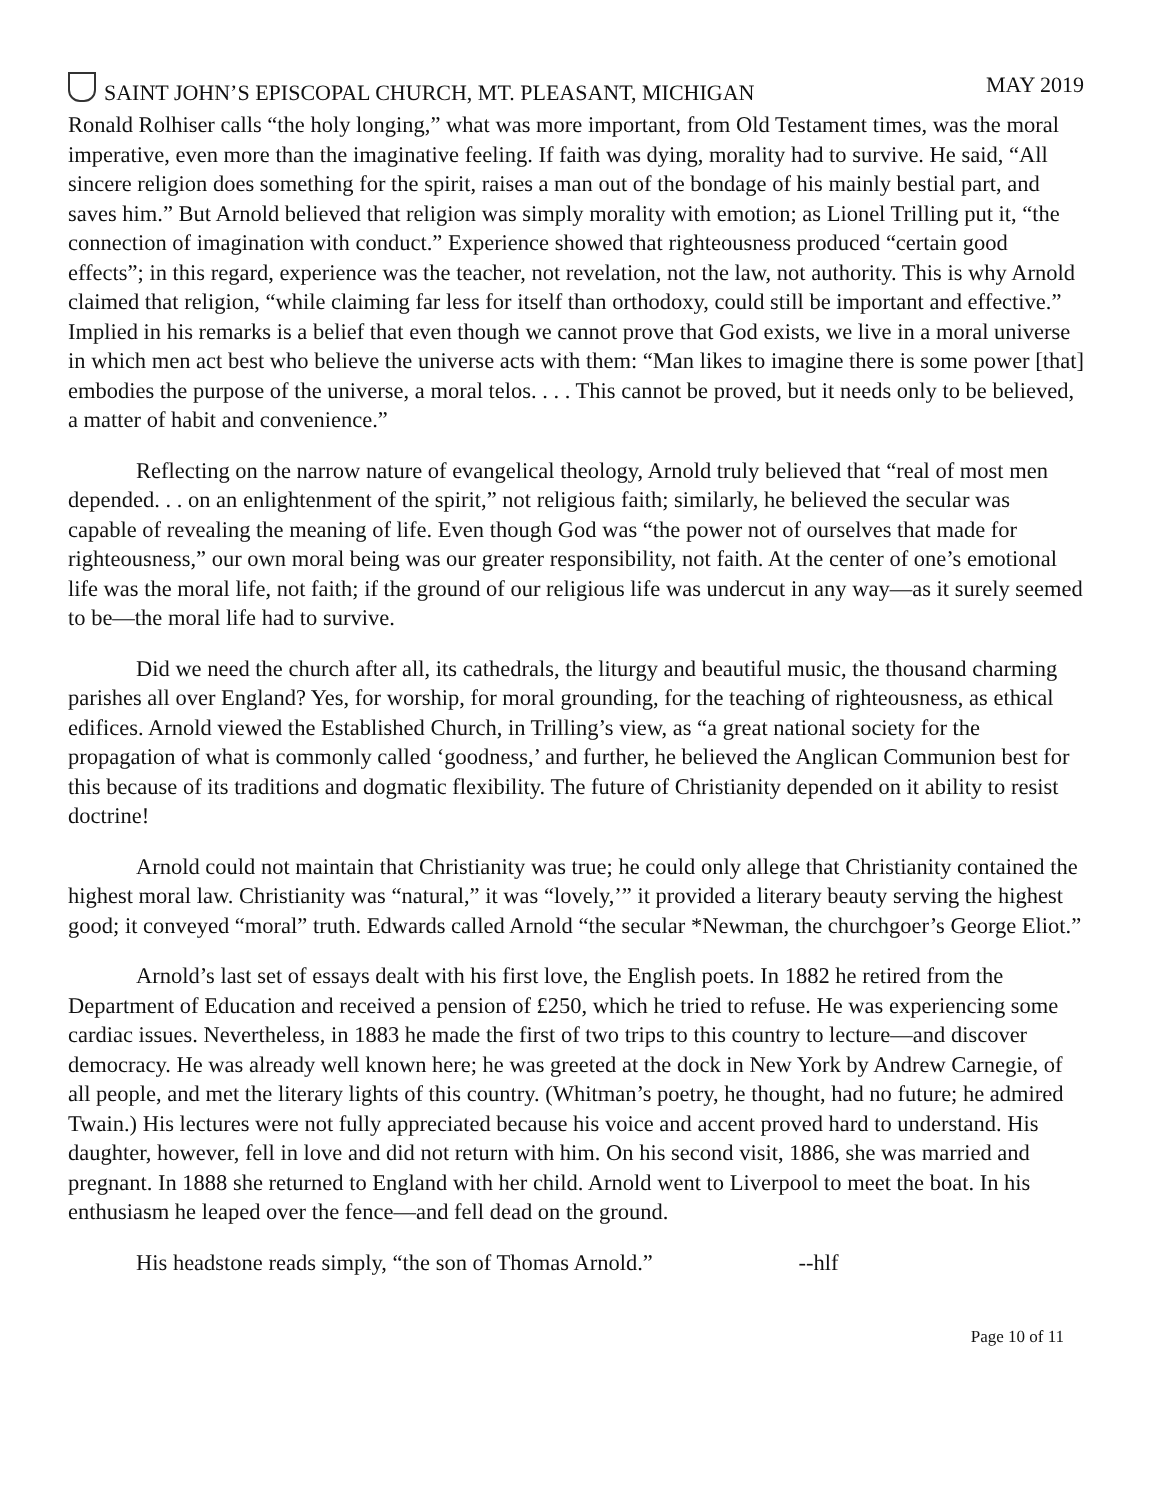SAINT JOHN’S EPISCOPAL CHURCH, MT. PLEASANT, MICHIGAN MAY 2019
Ronald Rolhiser calls “the holy longing,” what was more important, from Old Testament times, was the moral imperative, even more than the imaginative feeling. If faith was dying, morality had to survive. He said, “All sincere religion does something for the spirit, raises a man out of the bondage of his mainly bestial part, and saves him.” But Arnold believed that religion was simply morality with emotion; as Lionel Trilling put it, “the connection of imagination with conduct.” Experience showed that righteousness produced “certain good effects”; in this regard, experience was the teacher, not revelation, not the law, not authority. This is why Arnold claimed that religion, “while claiming far less for itself than orthodoxy, could still be important and effective.” Implied in his remarks is a belief that even though we cannot prove that God exists, we live in a moral universe in which men act best who believe the universe acts with them: “Man likes to imagine there is some power [that] embodies the purpose of the universe, a moral telos. . . . This cannot be proved, but it needs only to be believed, a matter of habit and convenience.”
Reflecting on the narrow nature of evangelical theology, Arnold truly believed that “real of most men depended. . . on an enlightenment of the spirit,” not religious faith; similarly, he believed the secular was capable of revealing the meaning of life. Even though God was “the power not of ourselves that made for righteousness,” our own moral being was our greater responsibility, not faith. At the center of one’s emotional life was the moral life, not faith; if the ground of our religious life was undercut in any way—as it surely seemed to be—the moral life had to survive.
Did we need the church after all, its cathedrals, the liturgy and beautiful music, the thousand charming parishes all over England? Yes, for worship, for moral grounding, for the teaching of righteousness, as ethical edifices. Arnold viewed the Established Church, in Trilling’s view, as “a great national society for the propagation of what is commonly called ‘goodness,’ and further, he believed the Anglican Communion best for this because of its traditions and dogmatic flexibility. The future of Christianity depended on it ability to resist doctrine!
Arnold could not maintain that Christianity was true; he could only allege that Christianity contained the highest moral law. Christianity was “natural,” it was “lovely,’” it provided a literary beauty serving the highest good; it conveyed “moral” truth. Edwards called Arnold “the secular *Newman, the churchgoer’s George Eliot.”
Arnold’s last set of essays dealt with his first love, the English poets. In 1882 he retired from the Department of Education and received a pension of £250, which he tried to refuse. He was experiencing some cardiac issues. Nevertheless, in 1883 he made the first of two trips to this country to lecture—and discover democracy. He was already well known here; he was greeted at the dock in New York by Andrew Carnegie, of all people, and met the literary lights of this country. (Whitman’s poetry, he thought, had no future; he admired Twain.) His lectures were not fully appreciated because his voice and accent proved hard to understand. His daughter, however, fell in love and did not return with him. On his second visit, 1886, she was married and pregnant. In 1888 she returned to England with her child. Arnold went to Liverpool to meet the boat. In his enthusiasm he leaped over the fence—and fell dead on the ground.
His headstone reads simply, “the son of Thomas Arnold.” --hlf
Page 10 of 11